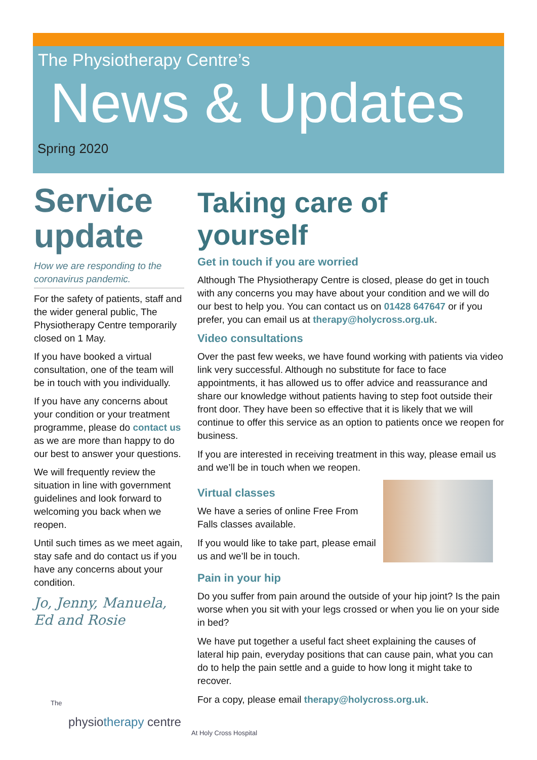The Physiotherapy Centre’s
News & Updates
Spring 2020
Service update
How we are responding to the coronavirus pandemic.
For the safety of patients, staff and the wider general public, The Physiotherapy Centre temporarily closed on 1 May.
If you have booked a virtual consultation, one of the team will be in touch with you individually.
If you have any concerns about your condition or your treatment programme, please do contact us as we are more than happy to do our best to answer your questions.
We will frequently review the situation in line with government guidelines and look forward to welcoming you back when we reopen.
Until such times as we meet again, stay safe and do contact us if you have any concerns about your condition.
Jo, Jenny, Manuela, Ed and Rosie
Taking care of yourself
Get in touch if you are worried
Although The Physiotherapy Centre is closed, please do get in touch with any concerns you may have about your condition and we will do our best to help you. You can contact us on 01428 647647 or if you prefer, you can email us at therapy@holycross.org.uk.
Video consultations
Over the past few weeks, we have found working with patients via video link very successful. Although no substitute for face to face appointments, it has allowed us to offer advice and reassurance and share our knowledge without patients having to step foot outside their front door. They have been so effective that it is likely that we will continue to offer this service as an option to patients once we reopen for business.
If you are interested in receiving treatment in this way, please email us and we’ll be in touch when we reopen.
Virtual classes
We have a series of online Free From Falls classes available.
If you would like to take part, please email us and we’ll be in touch.
Pain in your hip
Do you suffer from pain around the outside of your hip joint? Is the pain worse when you sit with your legs crossed or when you lie on your side in bed?
We have put together a useful fact sheet explaining the causes of lateral hip pain, everyday positions that can cause pain, what you can do to help the pain settle and a guide to how long it might take to recover.
For a copy, please email therapy@holycross.org.uk.
The
physiotherapy centre
At Holy Cross Hospital